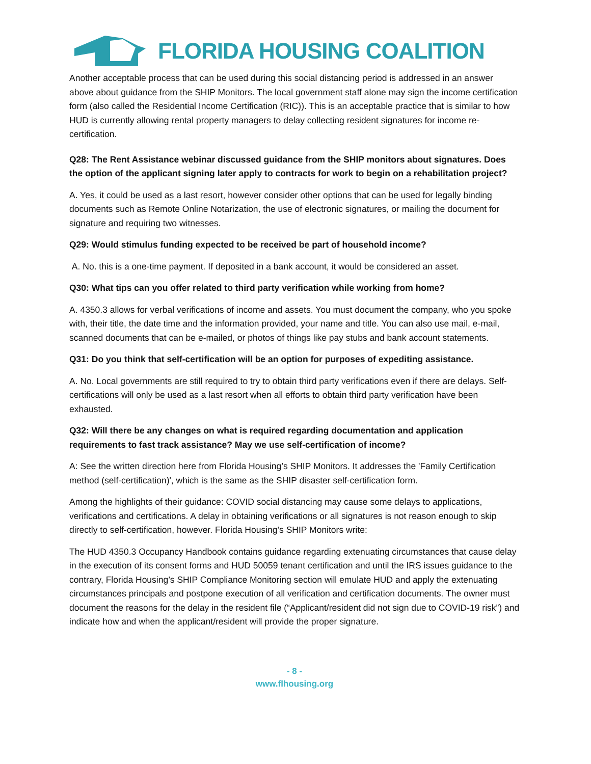FLORIDA HOUSING COALITION
Another acceptable process that can be used during this social distancing period is addressed in an answer above about guidance from the SHIP Monitors. The local government staff alone may sign the income certification form (also called the Residential Income Certification (RIC)). This is an acceptable practice that is similar to how HUD is currently allowing rental property managers to delay collecting resident signatures for income re-certification.
Q28: The Rent Assistance webinar discussed guidance from the SHIP monitors about signatures. Does the option of the applicant signing later apply to contracts for work to begin on a rehabilitation project?
A. Yes, it could be used as a last resort, however consider other options that can be used for legally binding documents such as Remote Online Notarization, the use of electronic signatures, or mailing the document for signature and requiring two witnesses.
Q29: Would stimulus funding expected to be received be part of household income?
A. No. this is a one-time payment. If deposited in a bank account, it would be considered an asset.
Q30: What tips can you offer related to third party verification while working from home?
A. 4350.3 allows for verbal verifications of income and assets. You must document the company, who you spoke with, their title, the date time and the information provided, your name and title. You can also use mail, e-mail, scanned documents that can be e-mailed, or photos of things like pay stubs and bank account statements.
Q31: Do you think that self-certification will be an option for purposes of expediting assistance.
A. No. Local governments are still required to try to obtain third party verifications even if there are delays. Self-certifications will only be used as a last resort when all efforts to obtain third party verification have been exhausted.
Q32: Will there be any changes on what is required regarding documentation and application requirements to fast track assistance? May we use self-certification of income?
A: See the written direction here from Florida Housing’s SHIP Monitors. It addresses the 'Family Certification method (self-certification)', which is the same as the SHIP disaster self-certification form.
Among the highlights of their guidance: COVID social distancing may cause some delays to applications, verifications and certifications. A delay in obtaining verifications or all signatures is not reason enough to skip directly to self-certification, however. Florida Housing’s SHIP Monitors write:
The HUD 4350.3 Occupancy Handbook contains guidance regarding extenuating circumstances that cause delay in the execution of its consent forms and HUD 50059 tenant certification and until the IRS issues guidance to the contrary, Florida Housing’s SHIP Compliance Monitoring section will emulate HUD and apply the extenuating circumstances principals and postpone execution of all verification and certification documents. The owner must document the reasons for the delay in the resident file (“Applicant/resident did not sign due to COVID-19 risk”) and indicate how and when the applicant/resident will provide the proper signature.
- 8 -
www.flhousing.org